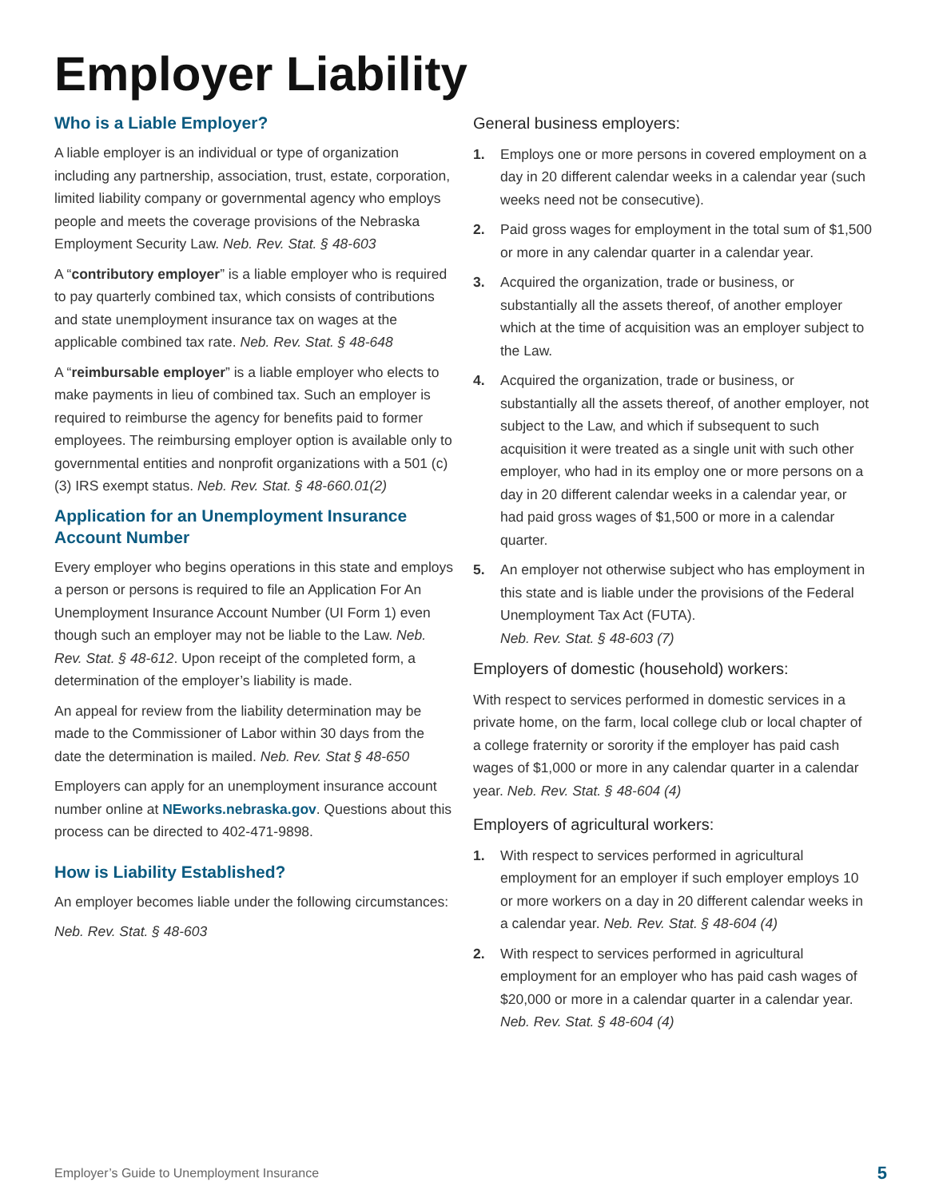Employer Liability
Who is a Liable Employer?
A liable employer is an individual or type of organization including any partnership, association, trust, estate, corporation, limited liability company or governmental agency who employs people and meets the coverage provisions of the Nebraska Employment Security Law. Neb. Rev. Stat. § 48-603
A “contributory employer” is a liable employer who is required to pay quarterly combined tax, which consists of contributions and state unemployment insurance tax on wages at the applicable combined tax rate. Neb. Rev. Stat. § 48-648
A “reimbursable employer” is a liable employer who elects to make payments in lieu of combined tax. Such an employer is required to reimburse the agency for benefits paid to former employees. The reimbursing employer option is available only to governmental entities and nonprofit organizations with a 501 (c)(3) IRS exempt status. Neb. Rev. Stat. § 48-660.01(2)
Application for an Unemployment Insurance Account Number
Every employer who begins operations in this state and employs a person or persons is required to file an Application For An Unemployment Insurance Account Number (UI Form 1) even though such an employer may not be liable to the Law. Neb. Rev. Stat. § 48-612. Upon receipt of the completed form, a determination of the employer’s liability is made.
An appeal for review from the liability determination may be made to the Commissioner of Labor within 30 days from the date the determination is mailed. Neb. Rev. Stat § 48-650
Employers can apply for an unemployment insurance account number online at NEworks.nebraska.gov. Questions about this process can be directed to 402-471-9898.
How is Liability Established?
An employer becomes liable under the following circumstances:
Neb. Rev. Stat. § 48-603
General business employers:
1. Employs one or more persons in covered employment on a day in 20 different calendar weeks in a calendar year (such weeks need not be consecutive).
2. Paid gross wages for employment in the total sum of $1,500 or more in any calendar quarter in a calendar year.
3. Acquired the organization, trade or business, or substantially all the assets thereof, of another employer which at the time of acquisition was an employer subject to the Law.
4. Acquired the organization, trade or business, or substantially all the assets thereof, of another employer, not subject to the Law, and which if subsequent to such acquisition it were treated as a single unit with such other employer, who had in its employ one or more persons on a day in 20 different calendar weeks in a calendar year, or had paid gross wages of $1,500 or more in a calendar quarter.
5. An employer not otherwise subject who has employment in this state and is liable under the provisions of the Federal Unemployment Tax Act (FUTA).
Neb. Rev. Stat. § 48-603 (7)
Employers of domestic (household) workers:
With respect to services performed in domestic services in a private home, on the farm, local college club or local chapter of a college fraternity or sorority if the employer has paid cash wages of $1,000 or more in any calendar quarter in a calendar year. Neb. Rev. Stat. § 48-604 (4)
Employers of agricultural workers:
1. With respect to services performed in agricultural employment for an employer if such employer employs 10 or more workers on a day in 20 different calendar weeks in a calendar year. Neb. Rev. Stat. § 48-604 (4)
2. With respect to services performed in agricultural employment for an employer who has paid cash wages of $20,000 or more in a calendar quarter in a calendar year. Neb. Rev. Stat. § 48-604 (4)
Employer’s Guide to Unemployment Insurance
5